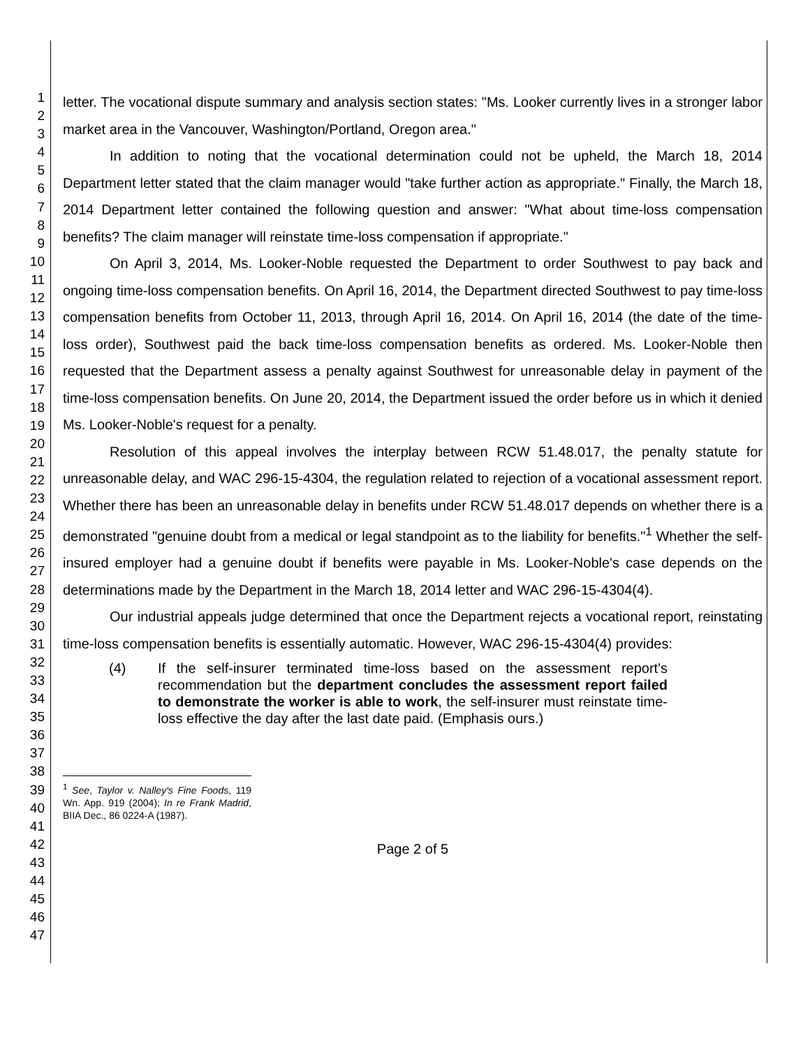1
2
3
4
5
6
7
8
9
10
11
12
13
14
15
16
17
18
19
20
21
22
23
24
25
26
27
28
29
30
31
32
33
34
35
36
37
38
39
40
41
42
43
44
45
46
47
letter. The vocational dispute summary and analysis section states: "Ms. Looker currently lives in a stronger labor market area in the Vancouver, Washington/Portland, Oregon area."
In addition to noting that the vocational determination could not be upheld, the March 18, 2014 Department letter stated that the claim manager would "take further action as appropriate." Finally, the March 18, 2014 Department letter contained the following question and answer: "What about time-loss compensation benefits? The claim manager will reinstate time-loss compensation if appropriate."
On April 3, 2014, Ms. Looker-Noble requested the Department to order Southwest to pay back and ongoing time-loss compensation benefits. On April 16, 2014, the Department directed Southwest to pay time-loss compensation benefits from October 11, 2013, through April 16, 2014. On April 16, 2014 (the date of the time-loss order), Southwest paid the back time-loss compensation benefits as ordered. Ms. Looker-Noble then requested that the Department assess a penalty against Southwest for unreasonable delay in payment of the time-loss compensation benefits. On June 20, 2014, the Department issued the order before us in which it denied Ms. Looker-Noble's request for a penalty.
Resolution of this appeal involves the interplay between RCW 51.48.017, the penalty statute for unreasonable delay, and WAC 296-15-4304, the regulation related to rejection of a vocational assessment report. Whether there has been an unreasonable delay in benefits under RCW 51.48.017 depends on whether there is a demonstrated "genuine doubt from a medical or legal standpoint as to the liability for benefits."<sup>1</sup> Whether the self-insured employer had a genuine doubt if benefits were payable in Ms. Looker-Noble's case depends on the determinations made by the Department in the March 18, 2014 letter and WAC 296-15-4304(4).
Our industrial appeals judge determined that once the Department rejects a vocational report, reinstating time-loss compensation benefits is essentially automatic. However, WAC 296-15-4304(4) provides:
(4) If the self-insurer terminated time-loss based on the assessment report's recommendation but the department concludes the assessment report failed to demonstrate the worker is able to work, the self-insurer must reinstate time-loss effective the day after the last date paid. (Emphasis ours.)
<sup>1</sup> See, Taylor v. Nalley's Fine Foods, 119 Wn. App. 919 (2004); In re Frank Madrid, BIIA Dec., 86 0224-A (1987).
Page 2 of 5